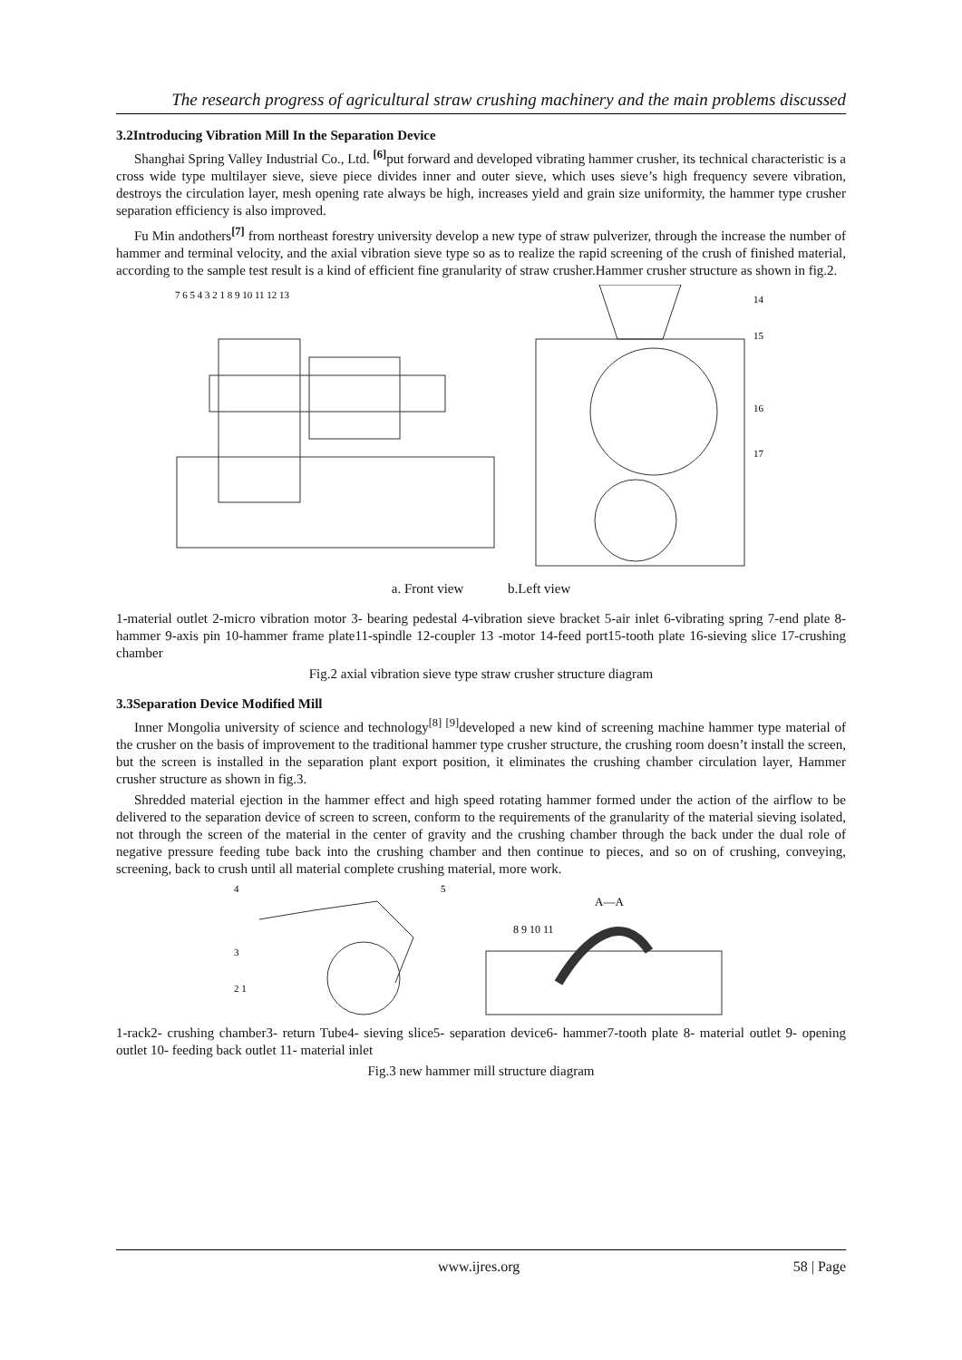The research progress of agricultural straw crushing machinery and the main problems discussed
3.2Introducing Vibration Mill In the Separation Device
Shanghai Spring Valley Industrial Co., Ltd. <sup>[6]</sup>put forward and developed vibrating hammer crusher, its technical characteristic is a cross wide type multilayer sieve, sieve piece divides inner and outer sieve, which uses sieve’s high frequency severe vibration, destroys the circulation layer, mesh opening rate always be high, increases yield and grain size uniformity, the hammer type crusher separation efficiency is also improved.
Fu Min andothers<sup>[7]</sup> from northeast forestry university develop a new type of straw pulverizer, through the increase the number of hammer and terminal velocity, and the axial vibration sieve type so as to realize the rapid screening of the crush of finished material, according to the sample test result is a kind of efficient fine granularity of straw crusher.Hammer crusher structure as shown in fig.2.
7 6 5 4 3 2 1 8 9 10 11 12 13
14
15
16
17
a. Front view b.Left view
1-material outlet 2-micro vibration motor 3- bearing pedestal 4-vibration sieve bracket 5-air inlet 6-vibrating spring 7-end plate 8-hammer 9-axis pin 10-hammer frame plate11-spindle 12-coupler 13 -motor 14-feed port15-tooth plate 16-sieving slice 17-crushing chamber
Fig.2 axial vibration sieve type straw crusher structure diagram
3.3Separation Device Modified Mill
Inner Mongolia university of science and technology<sup>[8] [9]</sup>developed a new kind of screening machine hammer type material of the crusher on the basis of improvement to the traditional hammer type crusher structure, the crushing room doesn’t install the screen, but the screen is installed in the separation plant export position, it eliminates the crushing chamber circulation layer, Hammer crusher structure as shown in fig.3.
Shredded material ejection in the hammer effect and high speed rotating hammer formed under the action of the airflow to be delivered to the separation device of screen to screen, conform to the requirements of the granularity of the material sieving isolated, not through the screen of the material in the center of gravity and the crushing chamber through the back under the dual role of negative pressure feeding tube back into the crushing chamber and then continue to pieces, and so on of crushing, conveying, screening, back to crush until all material complete crushing material, more work.
4
3
2 1
5
A—A
8 9 10 11
1-rack2- crushing chamber3- return Tube4- sieving slice5- separation device6- hammer7-tooth plate 8- material outlet 9- opening outlet 10- feeding back outlet 11- material inlet
Fig.3 new hammer mill structure diagram
www.ijres.org 58 | Page